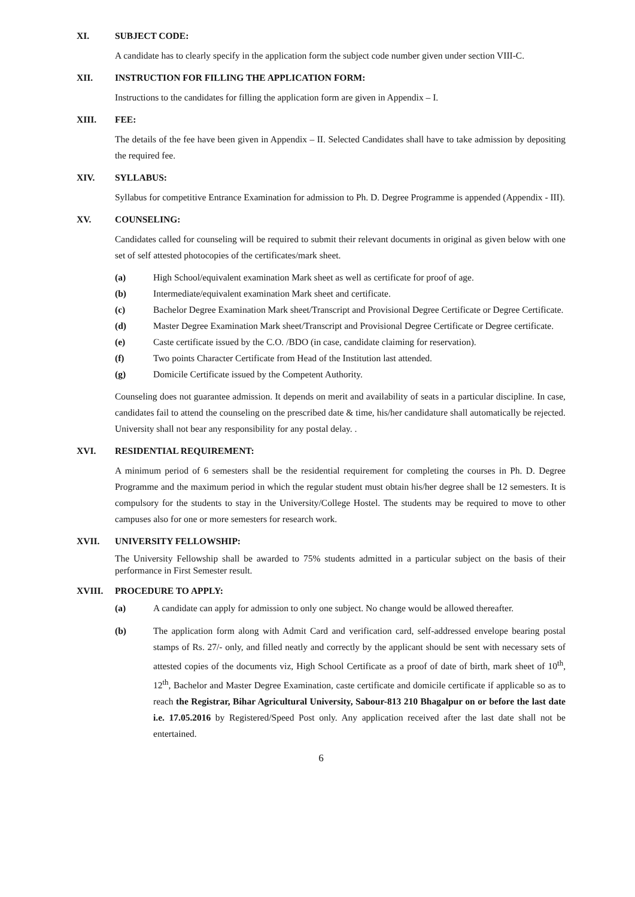XI. SUBJECT CODE:
A candidate has to clearly specify in the application form the subject code number given under section VIII-C.
XII. INSTRUCTION FOR FILLING THE APPLICATION FORM:
Instructions to the candidates for filling the application form are given in Appendix – I.
XIII. FEE:
The details of the fee have been given in Appendix – II. Selected Candidates shall have to take admission by depositing the required fee.
XIV. SYLLABUS:
Syllabus for competitive Entrance Examination for admission to Ph. D. Degree Programme is appended (Appendix - III).
XV. COUNSELING:
Candidates called for counseling will be required to submit their relevant documents in original as given below with one set of self attested photocopies of the certificates/mark sheet.
(a) High School/equivalent examination Mark sheet as well as certificate for proof of age.
(b) Intermediate/equivalent examination Mark sheet and certificate.
(c) Bachelor Degree Examination Mark sheet/Transcript and Provisional Degree Certificate or Degree Certificate.
(d) Master Degree Examination Mark sheet/Transcript and Provisional Degree Certificate or Degree certificate.
(e) Caste certificate issued by the C.O. /BDO (in case, candidate claiming for reservation).
(f) Two points Character Certificate from Head of the Institution last attended.
(g) Domicile Certificate issued by the Competent Authority.
Counseling does not guarantee admission. It depends on merit and availability of seats in a particular discipline. In case, candidates fail to attend the counseling on the prescribed date & time, his/her candidature shall automatically be rejected. University shall not bear any responsibility for any postal delay. .
XVI. RESIDENTIAL REQUIREMENT:
A minimum period of 6 semesters shall be the residential requirement for completing the courses in Ph. D. Degree Programme and the maximum period in which the regular student must obtain his/her degree shall be 12 semesters. It is compulsory for the students to stay in the University/College Hostel. The students may be required to move to other campuses also for one or more semesters for research work.
XVII. UNIVERSITY FELLOWSHIP:
The University Fellowship shall be awarded to 75% students admitted in a particular subject on the basis of their performance in First Semester result.
XVIII. PROCEDURE TO APPLY:
(a) A candidate can apply for admission to only one subject. No change would be allowed thereafter.
(b) The application form along with Admit Card and verification card, self-addressed envelope bearing postal stamps of Rs. 27/- only, and filled neatly and correctly by the applicant should be sent with necessary sets of attested copies of the documents viz, High School Certificate as a proof of date of birth, mark sheet of 10<sup>th</sup>, 12<sup>th</sup>, Bachelor and Master Degree Examination, caste certificate and domicile certificate if applicable so as to reach the Registrar, Bihar Agricultural University, Sabour-813 210 Bhagalpur on or before the last date i.e. 17.05.2016 by Registered/Speed Post only. Any application received after the last date shall not be entertained.
6